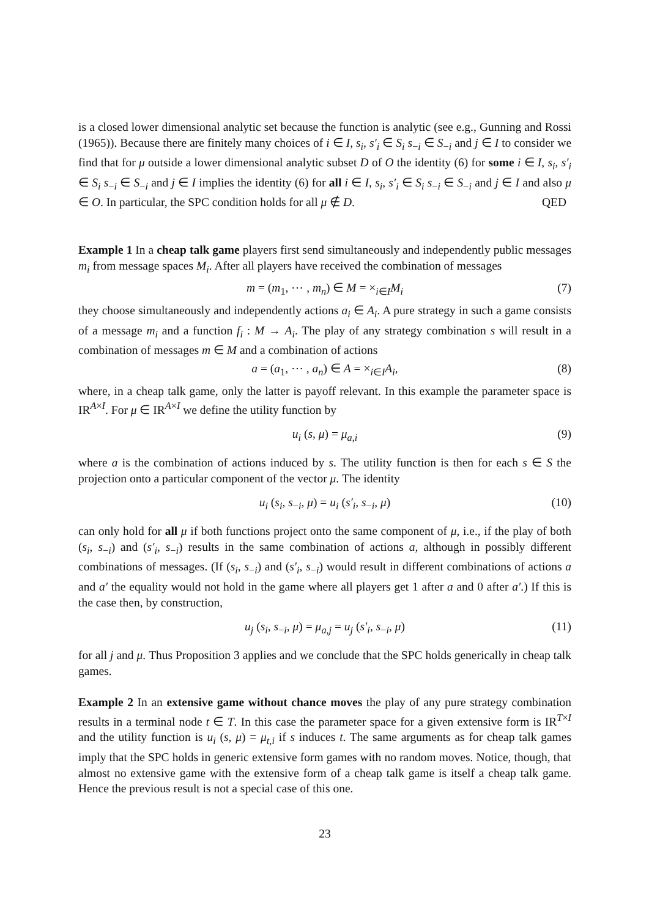is a closed lower dimensional analytic set because the function is analytic (see e.g., Gunning and Rossi (1965)). Because there are finitely many choices of i ∈ I, s<sub>i</sub>, s′<sub>i</sub> ∈ S<sub>i</sub> s<sub>−i</sub> ∈ S<sub>−i</sub> and j ∈ I to consider we find that for μ outside a lower dimensional analytic subset D of O the identity (6) for some i ∈ I, s<sub>i</sub>, s′<sub>i</sub> ∈ S<sub>i</sub> s<sub>−i</sub> ∈ S<sub>−i</sub> and j ∈ I implies the identity (6) for all i ∈ I, s<sub>i</sub>, s′<sub>i</sub> ∈ S<sub>i</sub> s<sub>−i</sub> ∈ S<sub>−i</sub> and j ∈ I and also μ ∈ O. In particular, the SPC condition holds for all μ ∉ D. QED
Example 1 In a cheap talk game players first send simultaneously and independently public messages m<sub>i</sub> from message spaces M<sub>i</sub>. After all players have received the combination of messages
m = (m<sub>1</sub>, ⋯ , m<sub>n</sub>) ∈ M = ×<sub>i∈I</sub>M<sub>i</sub> (7)
they choose simultaneously and independently actions a<sub>i</sub> ∈ A<sub>i</sub>. A pure strategy in such a game consists of a message m<sub>i</sub> and a function f<sub>i</sub> : M → A<sub>i</sub>. The play of any strategy combination s will result in a combination of messages m ∈ M and a combination of actions
a = (a<sub>1</sub>, ⋯ , a<sub>n</sub>) ∈ A = ×<sub>i∈I</sub>A<sub>i</sub>, (8)
where, in a cheap talk game, only the latter is payoff relevant. In this example the parameter space is IR<sup>A×I</sup>. For μ ∈ IR<sup>A×I</sup> we define the utility function by
u<sub>i</sub> (s, μ) = μ<sub>a,i</sub> (9)
where a is the combination of actions induced by s. The utility function is then for each s ∈ S the projection onto a particular component of the vector μ. The identity
u<sub>i</sub> (s<sub>i</sub>, s<sub>−i</sub>, μ) = u<sub>i</sub> (s′<sub>i</sub>, s<sub>−i</sub>, μ) (10)
can only hold for all μ if both functions project onto the same component of μ, i.e., if the play of both (s<sub>i</sub>, s<sub>−i</sub>) and (s′<sub>i</sub>, s<sub>−i</sub>) results in the same combination of actions a, although in possibly different combinations of messages. (If (s<sub>i</sub>, s<sub>−i</sub>) and (s′<sub>i</sub>, s<sub>−i</sub>) would result in different combinations of actions a and a′ the equality would not hold in the game where all players get 1 after a and 0 after a′.) If this is the case then, by construction,
u<sub>j</sub> (s<sub>i</sub>, s<sub>−i</sub>, μ) = μ<sub>a,j</sub> = u<sub>j</sub> (s′<sub>i</sub>, s<sub>−i</sub>, μ) (11)
for all j and μ. Thus Proposition 3 applies and we conclude that the SPC holds generically in cheap talk games.
Example 2 In an extensive game without chance moves the play of any pure strategy combination results in a terminal node t ∈ T. In this case the parameter space for a given extensive form is IR<sup>T×I</sup> and the utility function is u<sub>i</sub> (s, μ) = μ<sub>t,i</sub> if s induces t. The same arguments as for cheap talk games imply that the SPC holds in generic extensive form games with no random moves. Notice, though, that almost no extensive game with the extensive form of a cheap talk game is itself a cheap talk game. Hence the previous result is not a special case of this one.
23